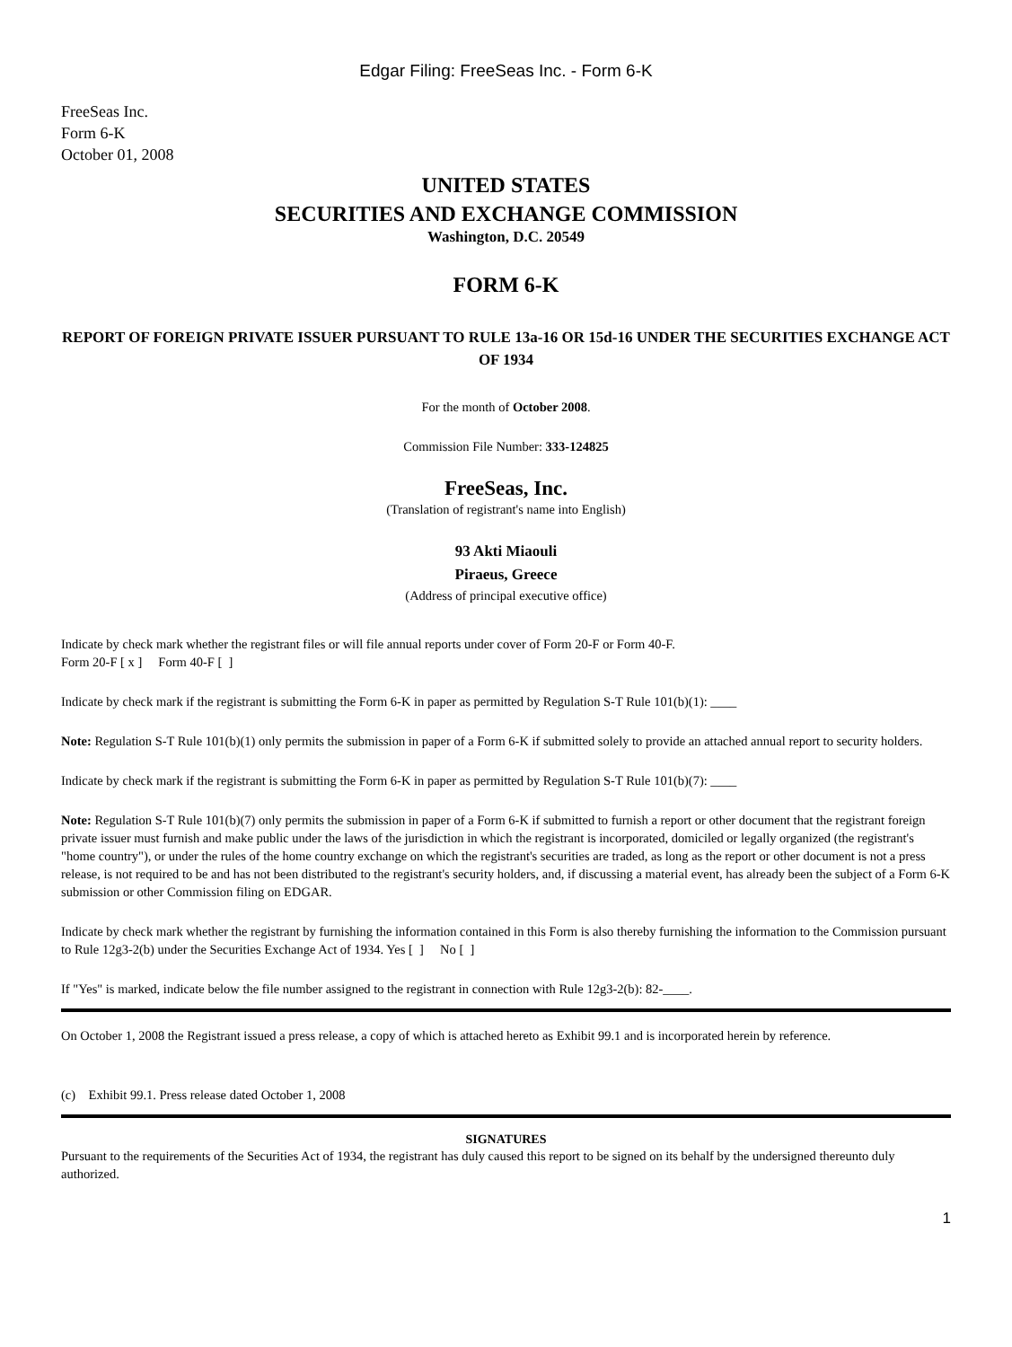Edgar Filing: FreeSeas Inc. - Form 6-K
FreeSeas Inc.
Form 6-K
October 01, 2008
UNITED STATES
SECURITIES AND EXCHANGE COMMISSION
Washington, D.C. 20549
FORM 6-K
REPORT OF FOREIGN PRIVATE ISSUER PURSUANT TO RULE 13a-16 OR 15d-16 UNDER THE SECURITIES EXCHANGE ACT OF 1934
For the month of October 2008.
Commission File Number: 333-124825
FreeSeas, Inc.
(Translation of registrant's name into English)
93 Akti Miaouli
Piraeus, Greece
(Address of principal executive office)
Indicate by check mark whether the registrant files or will file annual reports under cover of Form 20-F or Form 40-F.
Form 20-F [ x ] Form 40-F [ ]
Indicate by check mark if the registrant is submitting the Form 6-K in paper as permitted by Regulation S-T Rule 101(b)(1): ____
Note: Regulation S-T Rule 101(b)(1) only permits the submission in paper of a Form 6-K if submitted solely to provide an attached annual report to security holders.
Indicate by check mark if the registrant is submitting the Form 6-K in paper as permitted by Regulation S-T Rule 101(b)(7): ____
Note: Regulation S-T Rule 101(b)(7) only permits the submission in paper of a Form 6-K if submitted to furnish a report or other document that the registrant foreign private issuer must furnish and make public under the laws of the jurisdiction in which the registrant is incorporated, domiciled or legally organized (the registrant's "home country"), or under the rules of the home country exchange on which the registrant's securities are traded, as long as the report or other document is not a press release, is not required to be and has not been distributed to the registrant's security holders, and, if discussing a material event, has already been the subject of a Form 6-K submission or other Commission filing on EDGAR.
Indicate by check mark whether the registrant by furnishing the information contained in this Form is also thereby furnishing the information to the Commission pursuant to Rule 12g3-2(b) under the Securities Exchange Act of 1934. Yes [ ] No [ ]
If "Yes" is marked, indicate below the file number assigned to the registrant in connection with Rule 12g3-2(b): 82-____.
On October 1, 2008 the Registrant issued a press release, a copy of which is attached hereto as Exhibit 99.1 and is incorporated herein by reference.
(c) Exhibit 99.1. Press release dated October 1, 2008
SIGNATURES
Pursuant to the requirements of the Securities Act of 1934, the registrant has duly caused this report to be signed on its behalf by the undersigned thereunto duly authorized.
1